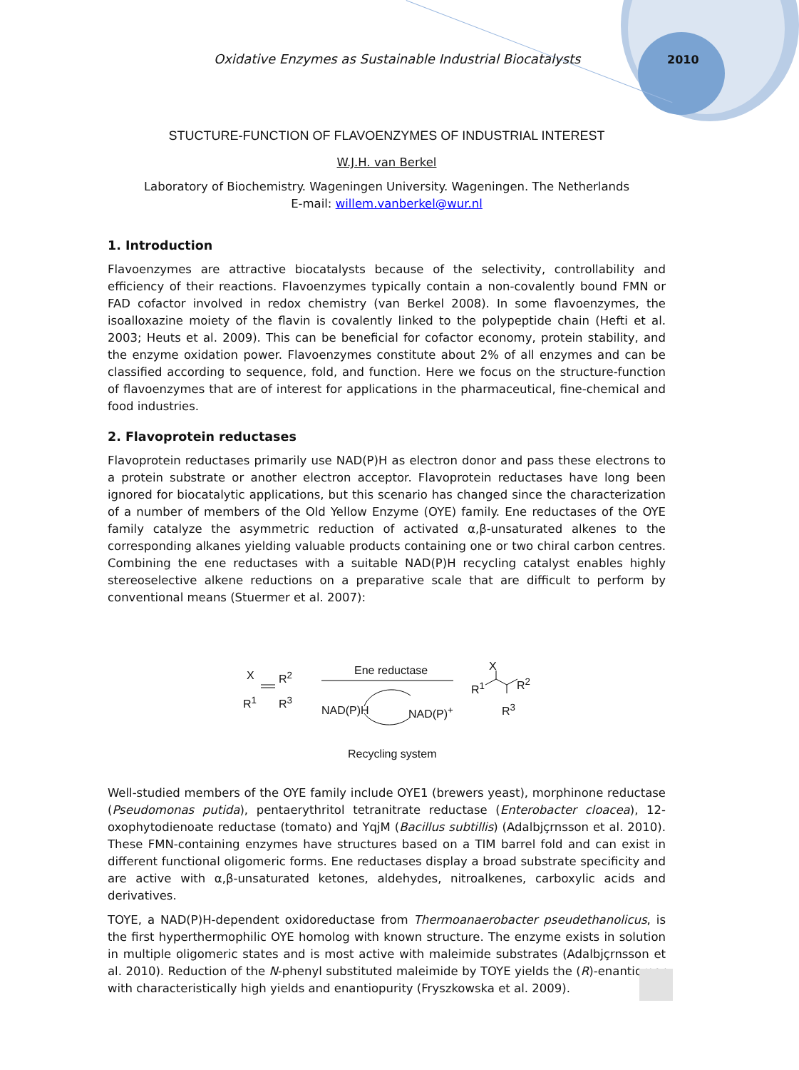Oxidative Enzymes as Sustainable Industrial Biocatalysts 2010
STUCTURE-FUNCTION OF FLAVOENZYMES OF INDUSTRIAL INTEREST
W.J.H. van Berkel
Laboratory of Biochemistry. Wageningen University. Wageningen. The Netherlands
E-mail: willem.vanberkel@wur.nl
1. Introduction
Flavoenzymes are attractive biocatalysts because of the selectivity, controllability and efficiency of their reactions. Flavoenzymes typically contain a non-covalently bound FMN or FAD cofactor involved in redox chemistry (van Berkel 2008). In some flavoenzymes, the isoalloxazine moiety of the flavin is covalently linked to the polypeptide chain (Hefti et al. 2003; Heuts et al. 2009). This can be beneficial for cofactor economy, protein stability, and the enzyme oxidation power. Flavoenzymes constitute about 2% of all enzymes and can be classified according to sequence, fold, and function. Here we focus on the structure-function of flavoenzymes that are of interest for applications in the pharmaceutical, fine-chemical and food industries.
2. Flavoprotein reductases
Flavoprotein reductases primarily use NAD(P)H as electron donor and pass these electrons to a protein substrate or another electron acceptor. Flavoprotein reductases have long been ignored for biocatalytic applications, but this scenario has changed since the characterization of a number of members of the Old Yellow Enzyme (OYE) family. Ene reductases of the OYE family catalyze the asymmetric reduction of activated α,β-unsaturated alkenes to the corresponding alkanes yielding valuable products containing one or two chiral carbon centres. Combining the ene reductases with a suitable NAD(P)H recycling catalyst enables highly stereoselective alkene reductions on a preparative scale that are difficult to perform by conventional means (Stuermer et al. 2007):
X R<sup>2</sup>
R<sup>1</sup> R<sup>3</sup>
Ene reductase
NAD(P)H NAD(P)<sup>+</sup>
X
R<sup>1</sup> R<sup>2</sup>
R<sup>3</sup>
Recycling system
Well-studied members of the OYE family include OYE1 (brewers yeast), morphinone reductase (Pseudomonas putida), pentaerythritol tetranitrate reductase (Enterobacter cloacea), 12-oxophytodienoate reductase (tomato) and YqjM (Bacillus subtillis) (Adalbjçrnsson et al. 2010). These FMN-containing enzymes have structures based on a TIM barrel fold and can exist in different functional oligomeric forms. Ene reductases display a broad substrate specificity and are active with α,β-unsaturated ketones, aldehydes, nitroalkenes, carboxylic acids and derivatives.
TOYE, a NAD(P)H-dependent oxidoreductase from Thermoanaerobacter pseudethanolicus, is the first hyperthermophilic OYE homolog with known structure. The enzyme exists in solution in multiple oligomeric states and is most active with maleimide substrates (Adalbjçrnsson et al. 2010). Reduction of the N-phenyl substituted maleimide by TOYE yields the (R)-enantiomer with characteristically high yields and enantiopurity (Fryszkowska et al. 2009).